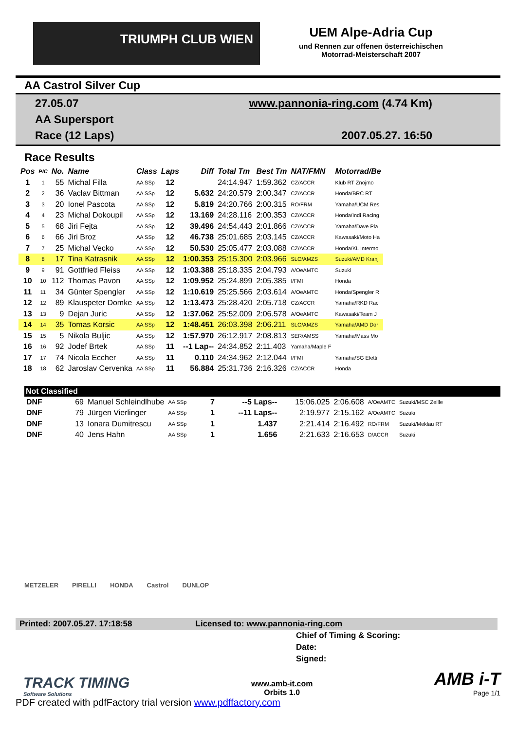TRIUMPH CLUB WIEN
UEM Alpe-Adria Cup
und Rennen zur offenen österreichischen
Motorrad-Meisterschaft 2007
AA Castrol Silver Cup
27.05.07
AA Supersport
Race (12 Laps)
www.pannonia-ring.com (4.74 Km)
2007.05.27. 16:50
Race Results
| Pos | PIC | No. | Name | Class | Laps | Diff | Total Tm | Best Tm | NAT/FMN | Motorrad/Be |
| --- | --- | --- | --- | --- | --- | --- | --- | --- | --- | --- |
| 1 | 1 | 55 | Michal Filla | AA SSp | 12 | | 24:14.947 | 1:59.362 | CZ/ACCR | Klub RT Znojmo |
| 2 | 2 | 36 | Vaclav Bittman | AA SSp | 12 | 5.632 | 24:20.579 | 2:00.347 | CZ/ACCR | Honda/BRC RT |
| 3 | 3 | 20 | Ionel Pascota | AA SSp | 12 | 5.819 | 24:20.766 | 2:00.315 | RO/FRM | Yamaha/UCM Res |
| 4 | 4 | 23 | Michal Dokoupil | AA SSp | 12 | 13.169 | 24:28.116 | 2:00.353 | CZ/ACCR | Honda/Indi Racing |
| 5 | 5 | 68 | Jiri Fejta | AA SSp | 12 | 39.496 | 24:54.443 | 2:01.866 | CZ/ACCR | Yamaha/Dave Pla |
| 6 | 6 | 66 | Jiri Broz | AA SSp | 12 | 46.738 | 25:01.685 | 2:03.145 | CZ/ACCR | Kawasaki/Moto Ha |
| 7 | 7 | 25 | Michal Vecko | AA SSp | 12 | 50.530 | 25:05.477 | 2:03.088 | CZ/ACCR | Honda/KL Intermo |
| 8 | 8 | 17 | Tina Katrasnik | AA SSp | 12 | 1:00.353 | 25:15.300 | 2:03.966 | SLO/AMZS | Suzuki/AMD Kranj |
| 9 | 9 | 91 | Gottfried Fleiss | AA SSp | 12 | 1:03.388 | 25:18.335 | 2:04.793 | A/OeAMTC | Suzuki |
| 10 | 10 | 112 | Thomas Pavon | AA SSp | 12 | 1:09.952 | 25:24.899 | 2:05.385 | I/FMI | Honda |
| 11 | 11 | 34 | Günter Spengler | AA SSp | 12 | 1:10.619 | 25:25.566 | 2:03.614 | A/OeAMTC | Honda/Spengler R |
| 12 | 12 | 89 | Klauspeter Domke | AA SSp | 12 | 1:13.473 | 25:28.420 | 2:05.718 | CZ/ACCR | Yamaha/RKD Rac |
| 13 | 13 | 9 | Dejan Juric | AA SSp | 12 | 1:37.062 | 25:52.009 | 2:06.578 | A/OeAMTC | Kawasaki/Team J |
| 14 | 14 | 35 | Tomas Korsic | AA SSp | 12 | 1:48.451 | 26:03.398 | 2:06.211 | SLO/AMZS | Yamaha/AMD Dor |
| 15 | 15 | 5 | Nikola Buljic | AA SSp | 12 | 1:57.970 | 26:12.917 | 2:08.813 | SER/AMSS | Yamaha/Mass Mo |
| 16 | 16 | 92 | Jodef Brtek | AA SSp | 11 | --1 Lap-- | 24:34.852 | 2:11.403 | Yamaha/Maple F | |
| 17 | 17 | 74 | Nicola Eccher | AA SSp | 11 | 0.110 | 24:34.962 | 2:12.044 | I/FMI | Yamaha/SG Elettr |
| 18 | 18 | 62 | Jaroslav Cervenka | AA SSp | 11 | 56.884 | 25:31.736 | 2:16.326 | CZ/ACCR | Honda |
Not Classified
| DNF | 69 | Manuel Schleindlhube | AA SSp | 7 | --5 Laps-- | 15:06.025 | 2:06.608 | A/OeAMTC | Suzuki/MSC Zeille |
| DNF | 79 | Jürgen Vierlinger | AA SSp | 1 | --11 Laps-- | 2:19.977 | 2:15.162 | A/OeAMTC | Suzuki |
| DNF | 13 | Ionara Dumitrescu | AA SSp | 1 | 1.437 | 2:21.414 | 2:16.492 | RO/FRM | Suzuki/Meklau RT |
| DNF | 40 | Jens Hahn | AA SSp | 1 | 1.656 | 2:21.633 | 2:16.653 | D/ACCR | Suzuki |
METZELER PIRELLI HONDA Castrol DUNLOP
Printed: 2007.05.27. 17:18:58 Licensed to: www.pannonia-ring.com
Chief of Timing & Scoring:
Date:
Signed:
TRACK TIMING
Software Solutions
www.amb-it.com
Orbits 1.0
AMB i-T
Page 1/1
PDF created with pdfFactory trial version www.pdffactory.com